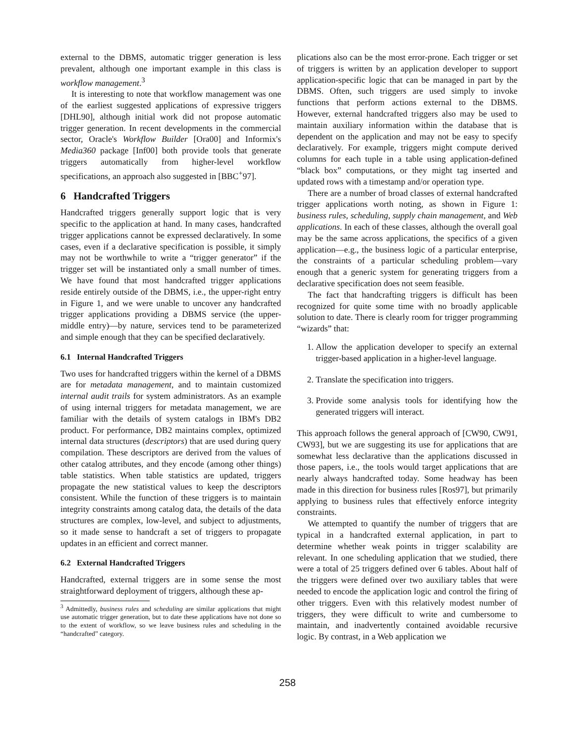external to the DBMS, automatic trigger generation is less prevalent, although one important example in this class is workflow management.<sup>3</sup>
It is interesting to note that workflow management was one of the earliest suggested applications of expressive triggers [DHL90], although initial work did not propose automatic trigger generation. In recent developments in the commercial sector, Oracle's Workflow Builder [Ora00] and Informix's Media360 package [Inf00] both provide tools that generate triggers automatically from higher-level workflow specifications, an approach also suggested in [BBC<sup>+</sup>97].
6 Handcrafted Triggers
Handcrafted triggers generally support logic that is very specific to the application at hand. In many cases, handcrafted trigger applications cannot be expressed declaratively. In some cases, even if a declarative specification is possible, it simply may not be worthwhile to write a “trigger generator” if the trigger set will be instantiated only a small number of times. We have found that most handcrafted trigger applications reside entirely outside of the DBMS, i.e., the upper-right entry in Figure 1, and we were unable to uncover any handcrafted trigger applications providing a DBMS service (the upper-middle entry)—by nature, services tend to be parameterized and simple enough that they can be specified declaratively.
6.1 Internal Handcrafted Triggers
Two uses for handcrafted triggers within the kernel of a DBMS are for metadata management, and to maintain customized internal audit trails for system administrators. As an example of using internal triggers for metadata management, we are familiar with the details of system catalogs in IBM's DB2 product. For performance, DB2 maintains complex, optimized internal data structures (descriptors) that are used during query compilation. These descriptors are derived from the values of other catalog attributes, and they encode (among other things) table statistics. When table statistics are updated, triggers propagate the new statistical values to keep the descriptors consistent. While the function of these triggers is to maintain integrity constraints among catalog data, the details of the data structures are complex, low-level, and subject to adjustments, so it made sense to handcraft a set of triggers to propagate updates in an efficient and correct manner.
6.2 External Handcrafted Triggers
Handcrafted, external triggers are in some sense the most straightforward deployment of triggers, although these ap-
<sup>3</sup> Admittedly, business rules and scheduling are similar applications that might use automatic trigger generation, but to date these applications have not done so to the extent of workflow, so we leave business rules and scheduling in the “handcrafted” category.
plications also can be the most error-prone. Each trigger or set of triggers is written by an application developer to support application-specific logic that can be managed in part by the DBMS. Often, such triggers are used simply to invoke functions that perform actions external to the DBMS. However, external handcrafted triggers also may be used to maintain auxiliary information within the database that is dependent on the application and may not be easy to specify declaratively. For example, triggers might compute derived columns for each tuple in a table using application-defined “black box” computations, or they might tag inserted and updated rows with a timestamp and/or operation type.
There are a number of broad classes of external handcrafted trigger applications worth noting, as shown in Figure 1: business rules, scheduling, supply chain management, and Web applications. In each of these classes, although the overall goal may be the same across applications, the specifics of a given application—e.g., the business logic of a particular enterprise, the constraints of a particular scheduling problem—vary enough that a generic system for generating triggers from a declarative specification does not seem feasible.
The fact that handcrafting triggers is difficult has been recognized for quite some time with no broadly applicable solution to date. There is clearly room for trigger programming “wizards” that:
1. Allow the application developer to specify an external trigger-based application in a higher-level language.
2. Translate the specification into triggers.
3. Provide some analysis tools for identifying how the generated triggers will interact.
This approach follows the general approach of [CW90, CW91, CW93], but we are suggesting its use for applications that are somewhat less declarative than the applications discussed in those papers, i.e., the tools would target applications that are nearly always handcrafted today. Some headway has been made in this direction for business rules [Ros97], but primarily applying to business rules that effectively enforce integrity constraints.
We attempted to quantify the number of triggers that are typical in a handcrafted external application, in part to determine whether weak points in trigger scalability are relevant. In one scheduling application that we studied, there were a total of 25 triggers defined over 6 tables. About half of the triggers were defined over two auxiliary tables that were needed to encode the application logic and control the firing of other triggers. Even with this relatively modest number of triggers, they were difficult to write and cumbersome to maintain, and inadvertently contained avoidable recursive logic. By contrast, in a Web application we
258